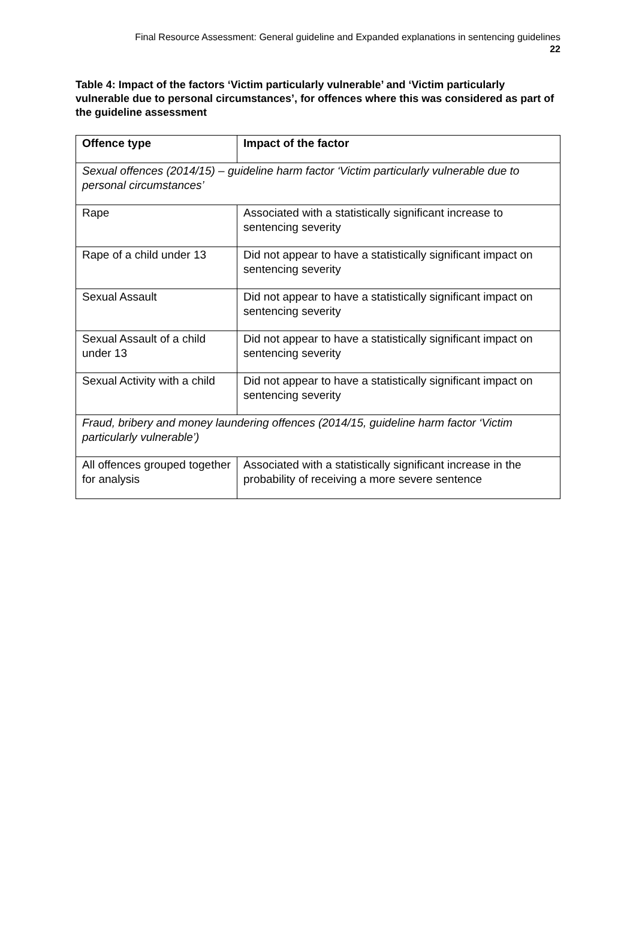Final Resource Assessment: General guideline and Expanded explanations in sentencing guidelines
22
Table 4: Impact of the factors ‘Victim particularly vulnerable’ and ‘Victim particularly vulnerable due to personal circumstances’, for offences where this was considered as part of the guideline assessment
| Offence type | Impact of the factor |
| --- | --- |
| Sexual offences (2014/15) – guideline harm factor ‘Victim particularly vulnerable due to personal circumstances’ | |
| Rape | Associated with a statistically significant increase to sentencing severity |
| Rape of a child under 13 | Did not appear to have a statistically significant impact on sentencing severity |
| Sexual Assault | Did not appear to have a statistically significant impact on sentencing severity |
| Sexual Assault of a child under 13 | Did not appear to have a statistically significant impact on sentencing severity |
| Sexual Activity with a child | Did not appear to have a statistically significant impact on sentencing severity |
| Fraud, bribery and money laundering offences (2014/15, guideline harm factor ‘Victim particularly vulnerable’) | |
| All offences grouped together for analysis | Associated with a statistically significant increase in the probability of receiving a more severe sentence |